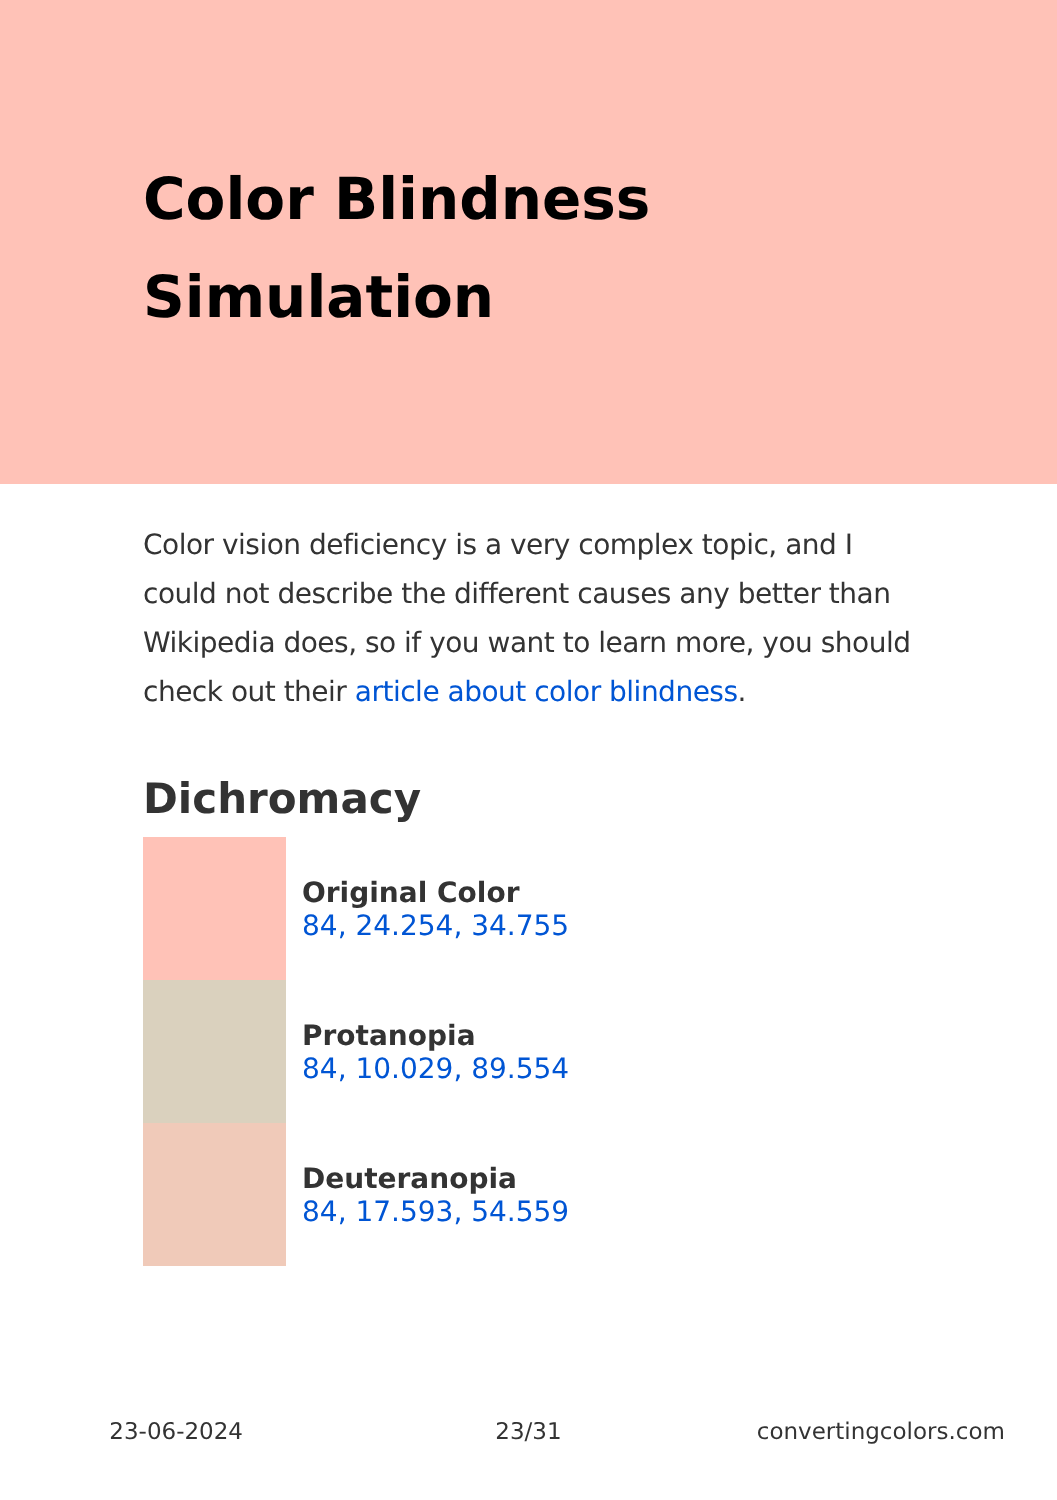Color Blindness Simulation
Color vision deficiency is a very complex topic, and I could not describe the different causes any better than Wikipedia does, so if you want to learn more, you should check out their article about color blindness.
Dichromacy
Original Color
84, 24.254, 34.755
Protanopia
84, 10.029, 89.554
Deuteranopia
84, 17.593, 54.559
23-06-2024 23/31 convertingcolors.com